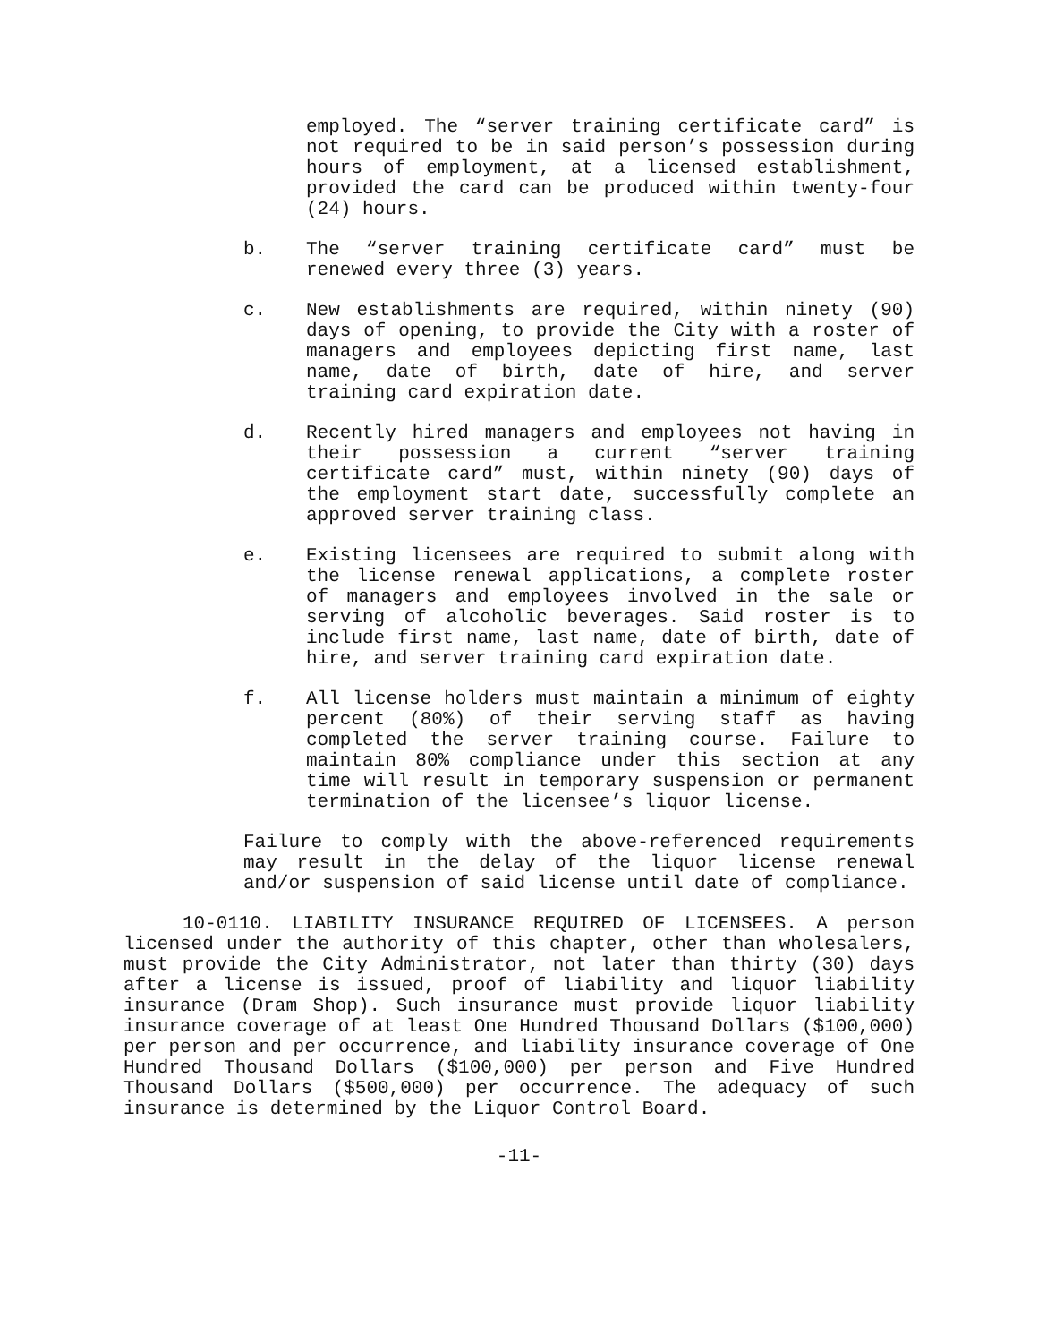employed. The “server training certificate card” is not required to be in said person’s possession during hours of employment, at a licensed establishment, provided the card can be produced within twenty-four (24) hours.
b. The “server training certificate card” must be renewed every three (3) years.
c. New establishments are required, within ninety (90) days of opening, to provide the City with a roster of managers and employees depicting first name, last name, date of birth, date of hire, and server training card expiration date.
d. Recently hired managers and employees not having in their possession a current “server training certificate card” must, within ninety (90) days of the employment start date, successfully complete an approved server training class.
e. Existing licensees are required to submit along with the license renewal applications, a complete roster of managers and employees involved in the sale or serving of alcoholic beverages. Said roster is to include first name, last name, date of birth, date of hire, and server training card expiration date.
f. All license holders must maintain a minimum of eighty percent (80%) of their serving staff as having completed the server training course. Failure to maintain 80% compliance under this section at any time will result in temporary suspension or permanent termination of the licensee’s liquor license.
Failure to comply with the above-referenced requirements may result in the delay of the liquor license renewal and/or suspension of said license until date of compliance.
10-0110. LIABILITY INSURANCE REQUIRED OF LICENSEES. A person licensed under the authority of this chapter, other than wholesalers, must provide the City Administrator, not later than thirty (30) days after a license is issued, proof of liability and liquor liability insurance (Dram Shop). Such insurance must provide liquor liability insurance coverage of at least One Hundred Thousand Dollars ($100,000) per person and per occurrence, and liability insurance coverage of One Hundred Thousand Dollars ($100,000) per person and Five Hundred Thousand Dollars ($500,000) per occurrence. The adequacy of such insurance is determined by the Liquor Control Board.
-11-